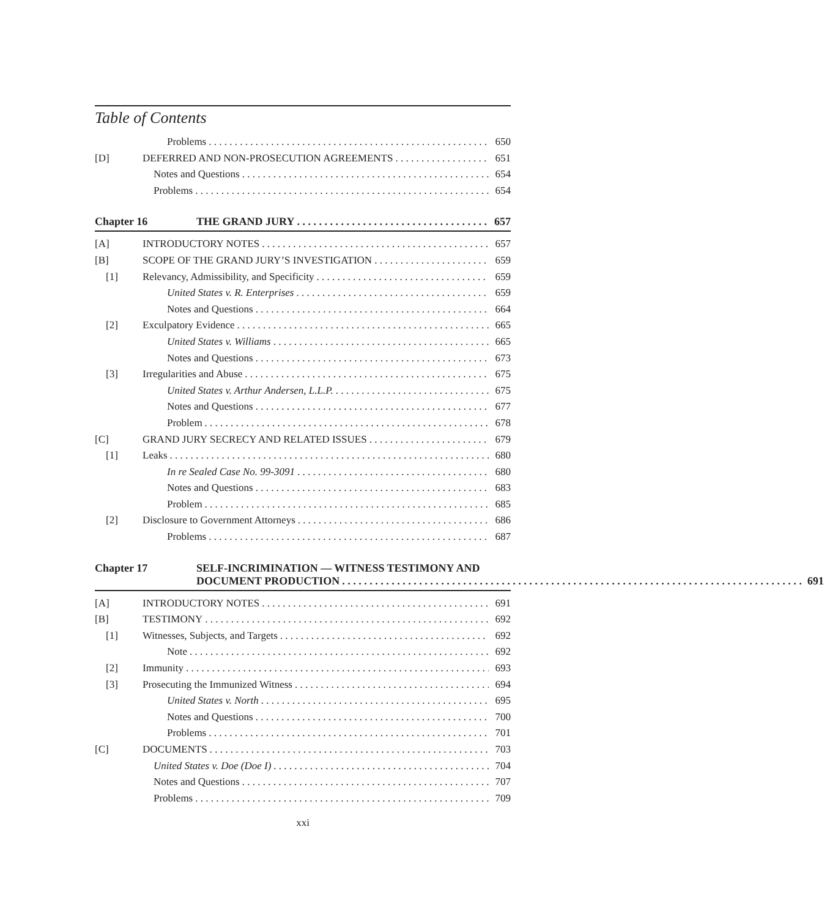Table of Contents
Problems 650
[D] DEFERRED AND NON-PROSECUTION AGREEMENTS 651
Notes and Questions 654
Problems 654
Chapter 16 THE GRAND JURY 657
[A] INTRODUCTORY NOTES 657
[B] SCOPE OF THE GRAND JURY’S INVESTIGATION 659
[1] Relevancy, Admissibility, and Specificity 659
United States v. R. Enterprises 659
Notes and Questions 664
[2] Exculpatory Evidence 665
United States v. Williams 665
Notes and Questions 673
[3] Irregularities and Abuse 675
United States v. Arthur Andersen, L.L.P. 675
Notes and Questions 677
Problem 678
[C] GRAND JURY SECRECY AND RELATED ISSUES 679
[1] Leaks 680
In re Sealed Case No. 99-3091 680
Notes and Questions 683
Problem 685
[2] Disclosure to Government Attorneys 686
Problems 687
Chapter 17 SELF-INCRIMINATION — WITNESS TESTIMONY AND
DOCUMENT PRODUCTION 691
[A] INTRODUCTORY NOTES 691
[B] TESTIMONY 692
[1] Witnesses, Subjects, and Targets 692
Note 692
[2] Immunity 693
[3] Prosecuting the Immunized Witness 694
United States v. North 695
Notes and Questions 700
Problems 701
[C] DOCUMENTS 703
United States v. Doe (Doe I) 704
Notes and Questions 707
Problems 709
xxi